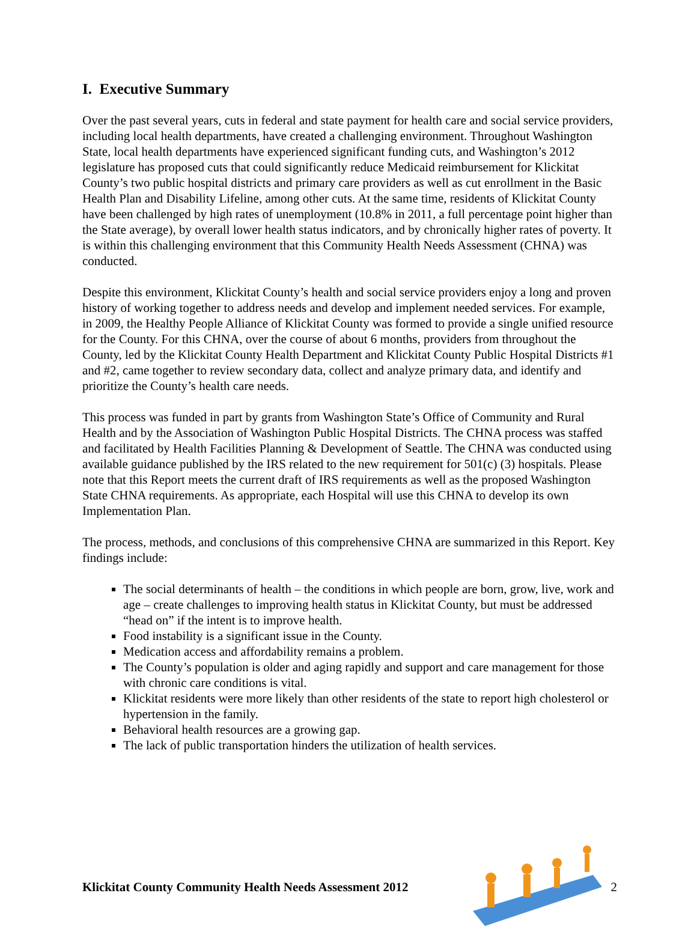I. Executive Summary
Over the past several years, cuts in federal and state payment for health care and social service providers, including local health departments, have created a challenging environment. Throughout Washington State, local health departments have experienced significant funding cuts, and Washington’s 2012 legislature has proposed cuts that could significantly reduce Medicaid reimbursement for Klickitat County’s two public hospital districts and primary care providers as well as cut enrollment in the Basic Health Plan and Disability Lifeline, among other cuts. At the same time, residents of Klickitat County have been challenged by high rates of unemployment (10.8% in 2011, a full percentage point higher than the State average), by overall lower health status indicators, and by chronically higher rates of poverty. It is within this challenging environment that this Community Health Needs Assessment (CHNA) was conducted.
Despite this environment, Klickitat County’s health and social service providers enjoy a long and proven history of working together to address needs and develop and implement needed services. For example, in 2009, the Healthy People Alliance of Klickitat County was formed to provide a single unified resource for the County. For this CHNA, over the course of about 6 months, providers from throughout the County, led by the Klickitat County Health Department and Klickitat County Public Hospital Districts #1 and #2, came together to review secondary data, collect and analyze primary data, and identify and prioritize the County’s health care needs.
This process was funded in part by grants from Washington State’s Office of Community and Rural Health and by the Association of Washington Public Hospital Districts. The CHNA process was staffed and facilitated by Health Facilities Planning & Development of Seattle. The CHNA was conducted using available guidance published by the IRS related to the new requirement for 501(c) (3) hospitals. Please note that this Report meets the current draft of IRS requirements as well as the proposed Washington State CHNA requirements. As appropriate, each Hospital will use this CHNA to develop its own Implementation Plan.
The process, methods, and conclusions of this comprehensive CHNA are summarized in this Report. Key findings include:
The social determinants of health – the conditions in which people are born, grow, live, work and age – create challenges to improving health status in Klickitat County, but must be addressed “head on” if the intent is to improve health.
Food instability is a significant issue in the County.
Medication access and affordability remains a problem.
The County’s population is older and aging rapidly and support and care management for those with chronic care conditions is vital.
Klickitat residents were more likely than other residents of the state to report high cholesterol or hypertension in the family.
Behavioral health resources are a growing gap.
The lack of public transportation hinders the utilization of health services.
Klickitat County Community Health Needs Assessment 2012 2